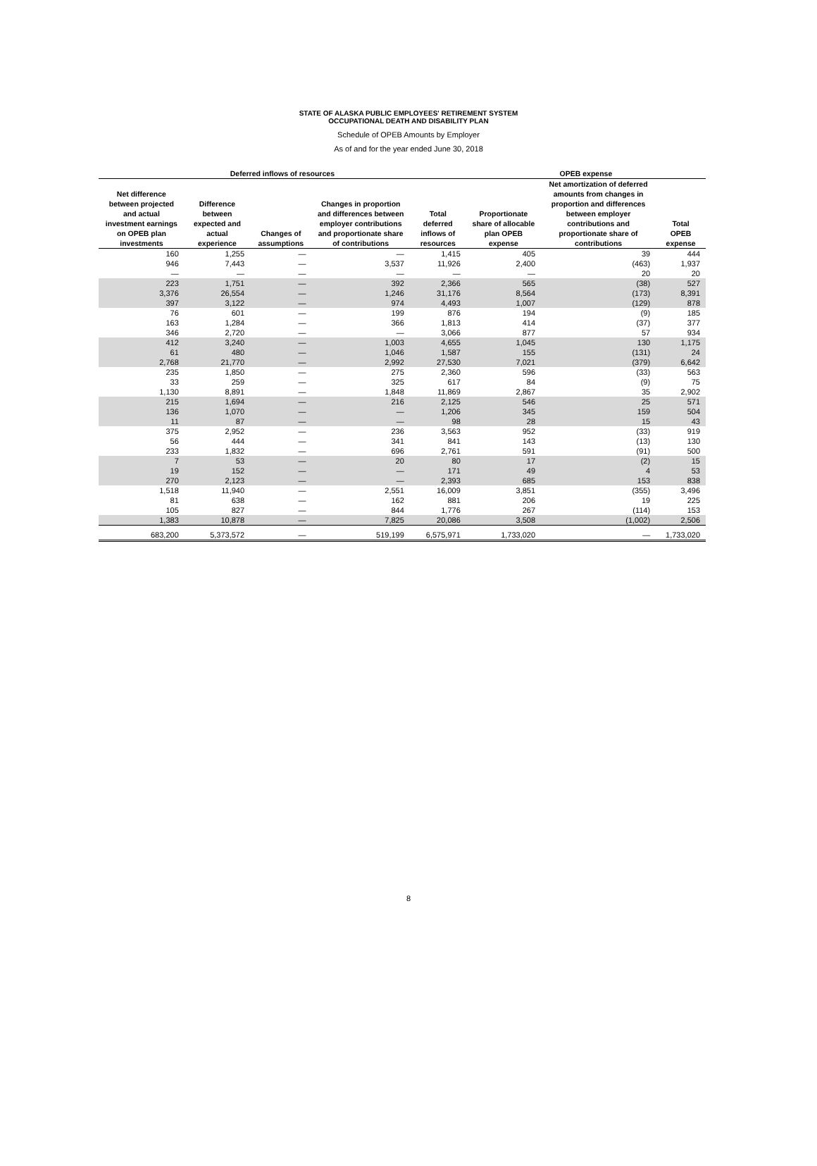STATE OF ALASKA PUBLIC EMPLOYEES' RETIREMENT SYSTEM
OCCUPATIONAL DEATH AND DISABILITY PLAN
Schedule of OPEB Amounts by Employer
As of and for the year ended June 30, 2018
| Deferred inflows of resources | | | | | OPEB expense | | |
| --- | --- | --- | --- | --- | --- | --- | --- |
| Net difference between projected and actual investment earnings on OPEB plan investments | Difference between expected and actual experience | Changes of assumptions | Changes in proportion and differences between employer contributions and proportionate share of contributions | Total deferred inflows of resources | Proportionate share of allocable plan OPEB expense | Net amortization of deferred amounts from changes in proportion and differences between employer contributions and proportionate share of contributions | Total OPEB expense |
| 160 | 1,255 | — | — | 1,415 | 405 | 39 | 444 |
| 946 | 7,443 | — | 3,537 | 11,926 | 2,400 | (463) | 1,937 |
| — | — | — | — | — | — | 20 | 20 |
| 223 | 1,751 | — | 392 | 2,366 | 565 | (38) | 527 |
| 3,376 | 26,554 | — | 1,246 | 31,176 | 8,564 | (173) | 8,391 |
| 397 | 3,122 | — | 974 | 4,493 | 1,007 | (129) | 878 |
| 76 | 601 | — | 199 | 876 | 194 | (9) | 185 |
| 163 | 1,284 | — | 366 | 1,813 | 414 | (37) | 377 |
| 346 | 2,720 | — | — | 3,066 | 877 | 57 | 934 |
| 412 | 3,240 | — | 1,003 | 4,655 | 1,045 | 130 | 1,175 |
| 61 | 480 | — | 1,046 | 1,587 | 155 | (131) | 24 |
| 2,768 | 21,770 | — | 2,992 | 27,530 | 7,021 | (379) | 6,642 |
| 235 | 1,850 | — | 275 | 2,360 | 596 | (33) | 563 |
| 33 | 259 | — | 325 | 617 | 84 | (9) | 75 |
| 1,130 | 8,891 | — | 1,848 | 11,869 | 2,867 | 35 | 2,902 |
| 215 | 1,694 | — | 216 | 2,125 | 546 | 25 | 571 |
| 136 | 1,070 | — | — | 1,206 | 345 | 159 | 504 |
| 11 | 87 | — | — | 98 | 28 | 15 | 43 |
| 375 | 2,952 | — | 236 | 3,563 | 952 | (33) | 919 |
| 56 | 444 | — | 341 | 841 | 143 | (13) | 130 |
| 233 | 1,832 | — | 696 | 2,761 | 591 | (91) | 500 |
| 7 | 53 | — | 20 | 80 | 17 | (2) | 15 |
| 19 | 152 | — | — | 171 | 49 | 4 | 53 |
| 270 | 2,123 | — | — | 2,393 | 685 | 153 | 838 |
| 1,518 | 11,940 | — | 2,551 | 16,009 | 3,851 | (355) | 3,496 |
| 81 | 638 | — | 162 | 881 | 206 | 19 | 225 |
| 105 | 827 | — | 844 | 1,776 | 267 | (114) | 153 |
| 1,383 | 10,878 | — | 7,825 | 20,086 | 3,508 | (1,002) | 2,506 |
| 683,200 | 5,373,572 | — | 519,199 | 6,575,971 | 1,733,020 | — | 1,733,020 |
8